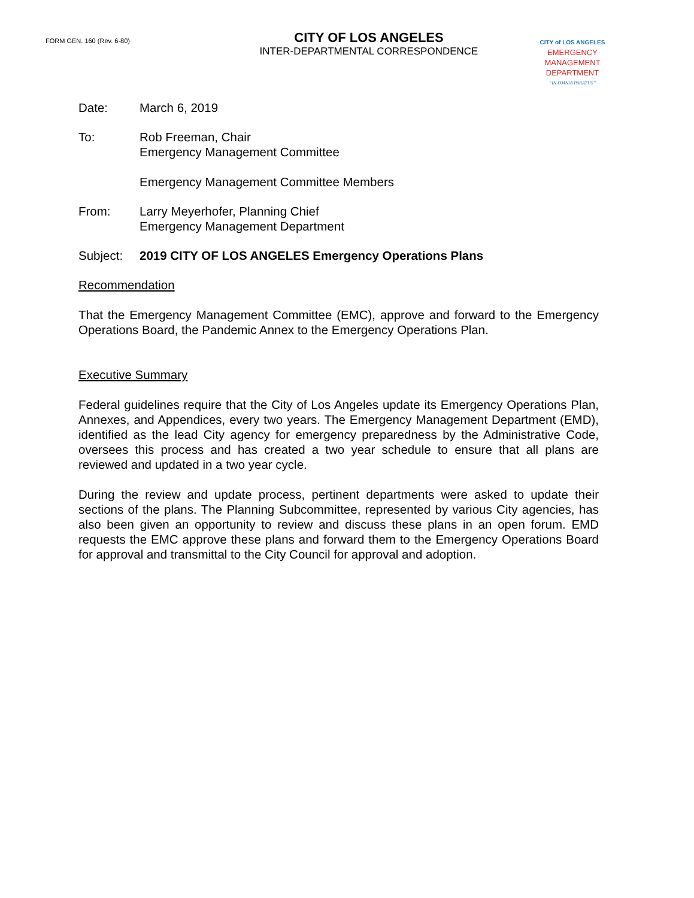FORM GEN. 160 (Rev. 6-80)
CITY OF LOS ANGELES
INTER-DEPARTMENTAL CORRESPONDENCE
CITY of LOS ANGELES
EMERGENCY
MANAGEMENT
DEPARTMENT
“IN OMNIA PARATUS”
Date: March 6, 2019
To: Rob Freeman, Chair
Emergency Management Committee
Emergency Management Committee Members
From: Larry Meyerhofer, Planning Chief
Emergency Management Department
Subject: 2019 CITY OF LOS ANGELES Emergency Operations Plans
Recommendation
That the Emergency Management Committee (EMC), approve and forward to the Emergency Operations Board, the Pandemic Annex to the Emergency Operations Plan.
Executive Summary
Federal guidelines require that the City of Los Angeles update its Emergency Operations Plan, Annexes, and Appendices, every two years. The Emergency Management Department (EMD), identified as the lead City agency for emergency preparedness by the Administrative Code, oversees this process and has created a two year schedule to ensure that all plans are reviewed and updated in a two year cycle.
During the review and update process, pertinent departments were asked to update their sections of the plans. The Planning Subcommittee, represented by various City agencies, has also been given an opportunity to review and discuss these plans in an open forum. EMD requests the EMC approve these plans and forward them to the Emergency Operations Board for approval and transmittal to the City Council for approval and adoption.